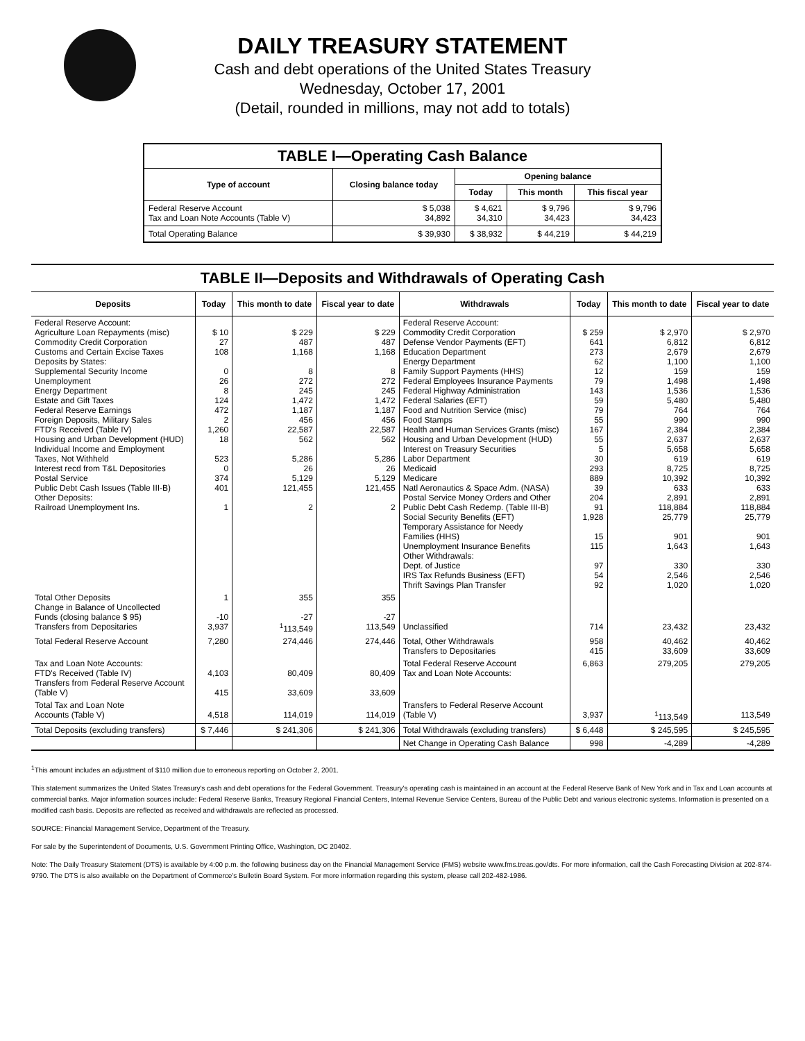DAILY TREASURY STATEMENT
Cash and debt operations of the United States Treasury
Wednesday, October 17, 2001
(Detail, rounded in millions, may not add to totals)
| TABLE I—Operating Cash Balance | | | | |
| Type of account | Closing balance today | Opening balance | | |
| | | Today | This month | This fiscal year |
| Federal Reserve Account Tax and Loan Note Accounts (Table V) | $ 5,038 34,892 | $ 4,621 34,310 | $ 9,796 34,423 | $ 9,796 34,423 |
| Total Operating Balance | $ 39,930 | $ 38,932 | $ 44,219 | $ 44,219 |
| TABLE II—Deposits and Withdrawals of Operating Cash | | | | | | | |
| Deposits | Today | This month to date | Fiscal year to date | Withdrawals | Today | This month to date | Fiscal year to date |
| Federal Reserve Account: Agriculture Loan Repayments (misc) Commodity Credit Corporation Customs and Certain Excise Taxes Deposits by States: Supplemental Security Income Unemployment Energy Department Estate and Gift Taxes Federal Reserve Earnings Foreign Deposits, Military Sales FTD's Received (Table IV) Housing and Urban Development (HUD) Individual Income and Employment Taxes, Not Withheld Interest recd from T&L Depositories Postal Service Public Debt Cash Issues (Table III-B) Other Deposits: Railroad Unemployment Ins. | $ 10 27 108 0 26 8 124 472 2 1,260 18 523 0 374 401 1 | $ 229 487 1,168 8 272 245 1,472 1,187 456 22,587 562 5,286 26 5,129 121,455 2 | $ 229 487 1,168 8 272 245 1,472 1,187 456 22,587 562 5,286 26 5,129 121,455 2 | Federal Reserve Account: Commodity Credit Corporation Defense Vendor Payments (EFT) Education Department Energy Department Family Support Payments (HHS) Federal Employees Insurance Payments Federal Highway Administration Federal Salaries (EFT) Food and Nutrition Service (misc) Food Stamps Health and Human Services Grants (misc) Housing and Urban Development (HUD) Interest on Treasury Securities Labor Department Medicaid Medicare Natl Aeronautics & Space Adm. (NASA) Postal Service Money Orders and Other Public Debt Cash Redemp. (Table III-B) Social Security Benefits (EFT) Temporary Assistance for Needy Families (HHS) Unemployment Insurance Benefits Other Withdrawals: Dept. of Justice IRS Tax Refunds Business (EFT) Thrift Savings Plan Transfer | $ 259 641 273 62 12 79 143 59 79 55 167 55 5 30 293 889 39 204 91 1,928 15 115 97 54 92 | $ 2,970 6,812 2,679 1,100 159 1,498 1,536 5,480 764 990 2,384 2,637 5,658 619 8,725 10,392 633 2,891 118,884 25,779 901 1,643 330 2,546 1,020 | $ 2,970 6,812 2,679 1,100 159 1,498 1,536 5,480 764 990 2,384 2,637 5,658 619 8,725 10,392 633 2,891 118,884 25,779 901 1,643 330 2,546 1,020 |
| Total Other Deposits Change in Balance of Uncollected Funds (closing balance $ 95) Transfers from Depositaries | 1 -10 3,937 | 355 -27 <sup>1</sup> 113,549 | 355 -27 113,549 | Unclassified | 714 | 23,432 | 23,432 |
| Total Federal Reserve Account | 7,280 | 274,446 | 274,446 | Total, Other Withdrawals Transfers to Depositaries | 958 415 | 40,462 33,609 | 40,462 33,609 |
| Tax and Loan Note Accounts: FTD's Received (Table IV) Transfers from Federal Reserve Account (Table V) | 4,103 415 | 80,409 33,609 | 80,409 33,609 | Total Federal Reserve Account Tax and Loan Note Accounts: | 6,863 | 279,205 | 279,205 |
| Total Tax and Loan Note Accounts (Table V) | 4,518 | 114,019 | 114,019 | Transfers to Federal Reserve Account (Table V) | 3,937 | <sup>1</sup> 113,549 | 113,549 |
| Total Deposits (excluding transfers) | $ 7,446 | $ 241,306 | $ 241,306 | Total Withdrawals (excluding transfers) | $ 6,448 | $ 245,595 | $ 245,595 |
| | | | | Net Change in Operating Cash Balance | 998 | -4,289 | -4,289 |
<sup>1</sup> This amount includes an adjustment of $110 million due to erroneous reporting on October 2, 2001.
This statement summarizes the United States Treasury's cash and debt operations for the Federal Government. Treasury's operating cash is maintained in an account at the Federal Reserve Bank of New York and in Tax and Loan accounts at commercial banks. Major information sources include: Federal Reserve Banks, Treasury Regional Financial Centers, Internal Revenue Service Centers, Bureau of the Public Debt and various electronic systems. Information is presented on a modified cash basis. Deposits are reflected as received and withdrawals are reflected as processed.
SOURCE: Financial Management Service, Department of the Treasury.
For sale by the Superintendent of Documents, U.S. Government Printing Office, Washington, DC 20402.
Note: The Daily Treasury Statement (DTS) is available by 4:00 p.m. the following business day on the Financial Management Service (FMS) website www.fms.treas.gov/dts. For more information, call the Cash Forecasting Division at 202-874-9790. The DTS is also available on the Department of Commerce's Bulletin Board System. For more information regarding this system, please call 202-482-1986.